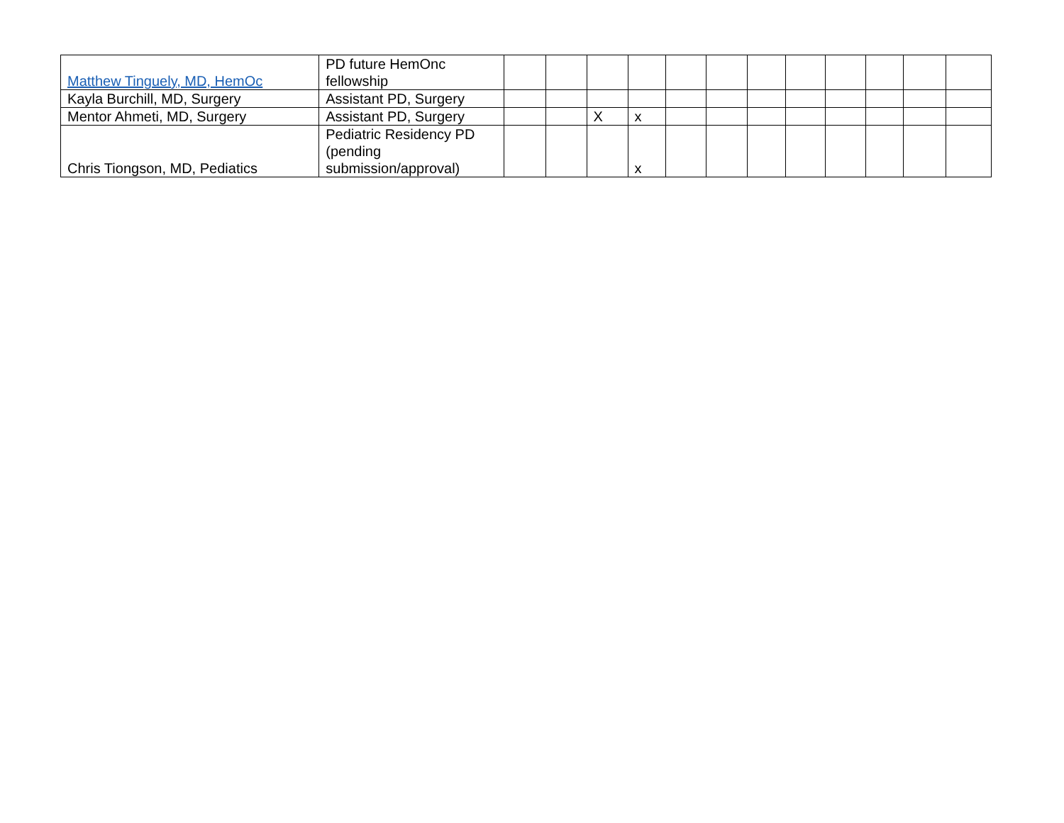| Matthew Tinguely, MD, HemOc | PD future HemOnc fellowship | | | | | | | | | | | | |
| Kayla Burchill, MD, Surgery | Assistant PD, Surgery | | | | | | | | | | | | |
| Mentor Ahmeti, MD, Surgery | Assistant PD, Surgery | | | X | x | | | | | | | | |
| Chris Tiongson, MD, Pediatics | Pediatric Residency PD (pending submission/approval) | | | | x | | | | | | | | |